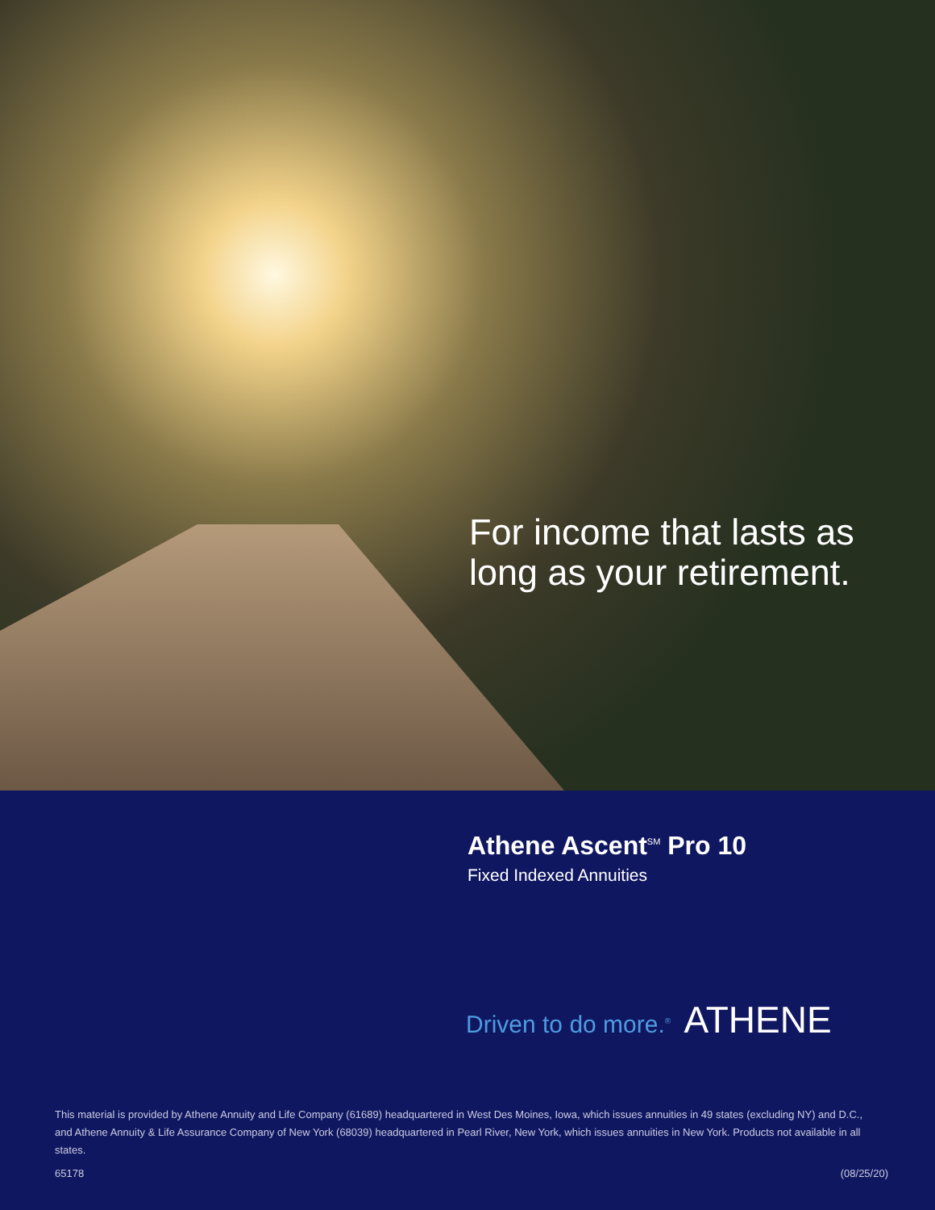For income that lasts as
long as your retirement.
Athene Ascent<sup>SM</sup> Pro 10
Fixed Indexed Annuities
Driven to do more.<sup>®</sup> ATHENE
This material is provided by Athene Annuity and Life Company (61689) headquartered in West Des Moines, Iowa, which issues annuities in 49 states (excluding NY) and D.C., and Athene Annuity & Life Assurance Company of New York (68039) headquartered in Pearl River, New York, which issues annuities in New York. Products not available in all states.
65178 (08/25/20)